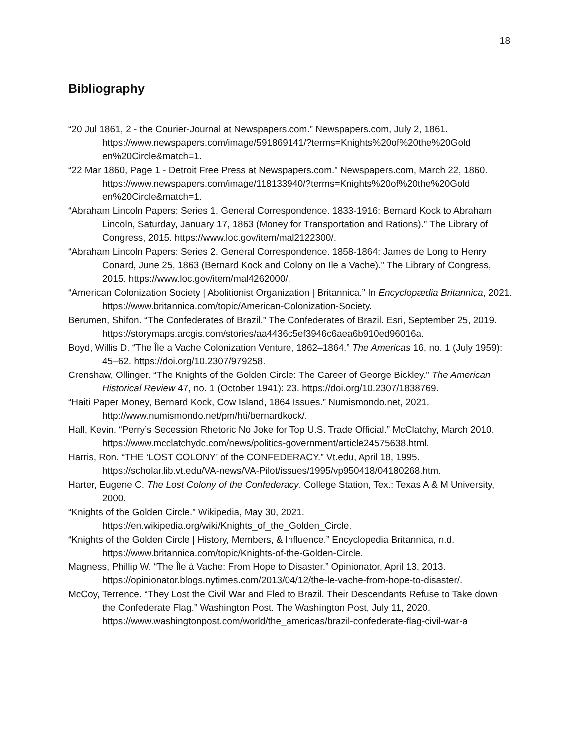18
Bibliography
“20 Jul 1861, 2 - the Courier-Journal at Newspapers.com.” Newspapers.com, July 2, 1861. https://www.newspapers.com/image/591869141/?terms=Knights%20of%20the%20Gold en%20Circle&match=1.
“22 Mar 1860, Page 1 - Detroit Free Press at Newspapers.com.” Newspapers.com, March 22, 1860.
https://www.newspapers.com/image/118133940/?terms=Knights%20of%20the%20Gold en%20Circle&match=1.
“Abraham Lincoln Papers: Series 1. General Correspondence. 1833-1916: Bernard Kock to Abraham Lincoln, Saturday, January 17, 1863 (Money for Transportation and Rations).” The Library of Congress, 2015. https://www.loc.gov/item/mal2122300/.
“Abraham Lincoln Papers: Series 2. General Correspondence. 1858-1864: James de Long to Henry Conard, June 25, 1863 (Bernard Kock and Colony on Ile a Vache).” The Library of Congress, 2015. https://www.loc.gov/item/mal4262000/.
“American Colonization Society | Abolitionist Organization | Britannica.” In Encyclopædia Britannica, 2021. https://www.britannica.com/topic/American-Colonization-Society.
Berumen, Shifon. “The Confederates of Brazil.” The Confederates of Brazil. Esri, September 25, 2019. https://storymaps.arcgis.com/stories/aa4436c5ef3946c6aea6b910ed96016a.
Boyd, Willis D. “The Île a Vache Colonization Venture, 1862–1864.” The Americas 16, no. 1 (July 1959): 45–62. https://doi.org/10.2307/979258.
Crenshaw, Ollinger. “The Knights of the Golden Circle: The Career of George Bickley.” The American Historical Review 47, no. 1 (October 1941): 23. https://doi.org/10.2307/1838769.
“Haiti Paper Money, Bernard Kock, Cow Island, 1864 Issues.” Numismondo.net, 2021. http://www.numismondo.net/pm/hti/bernardkock/.
Hall, Kevin. “Perry’s Secession Rhetoric No Joke for Top U.S. Trade Official.” McClatchy, March 2010. https://www.mcclatchydc.com/news/politics-government/article24575638.html.
Harris, Ron. “THE ‘LOST COLONY’ of the CONFEDERACY.” Vt.edu, April 18, 1995. https://scholar.lib.vt.edu/VA-news/VA-Pilot/issues/1995/vp950418/04180268.htm.
Harter, Eugene C. The Lost Colony of the Confederacy. College Station, Tex.: Texas A & M University, 2000.
“Knights of the Golden Circle.” Wikipedia, May 30, 2021.
https://en.wikipedia.org/wiki/Knights_of_the_Golden_Circle.
“Knights of the Golden Circle | History, Members, & Influence.” Encyclopedia Britannica, n.d. https://www.britannica.com/topic/Knights-of-the-Golden-Circle.
Magness, Phillip W. “The Île à Vache: From Hope to Disaster.” Opinionator, April 13, 2013. https://opinionator.blogs.nytimes.com/2013/04/12/the-le-vache-from-hope-to-disaster/.
McCoy, Terrence. “They Lost the Civil War and Fled to Brazil. Their Descendants Refuse to Take down the Confederate Flag.” Washington Post. The Washington Post, July 11, 2020.
https://www.washingtonpost.com/world/the_americas/brazil-confederate-flag-civil-war-a